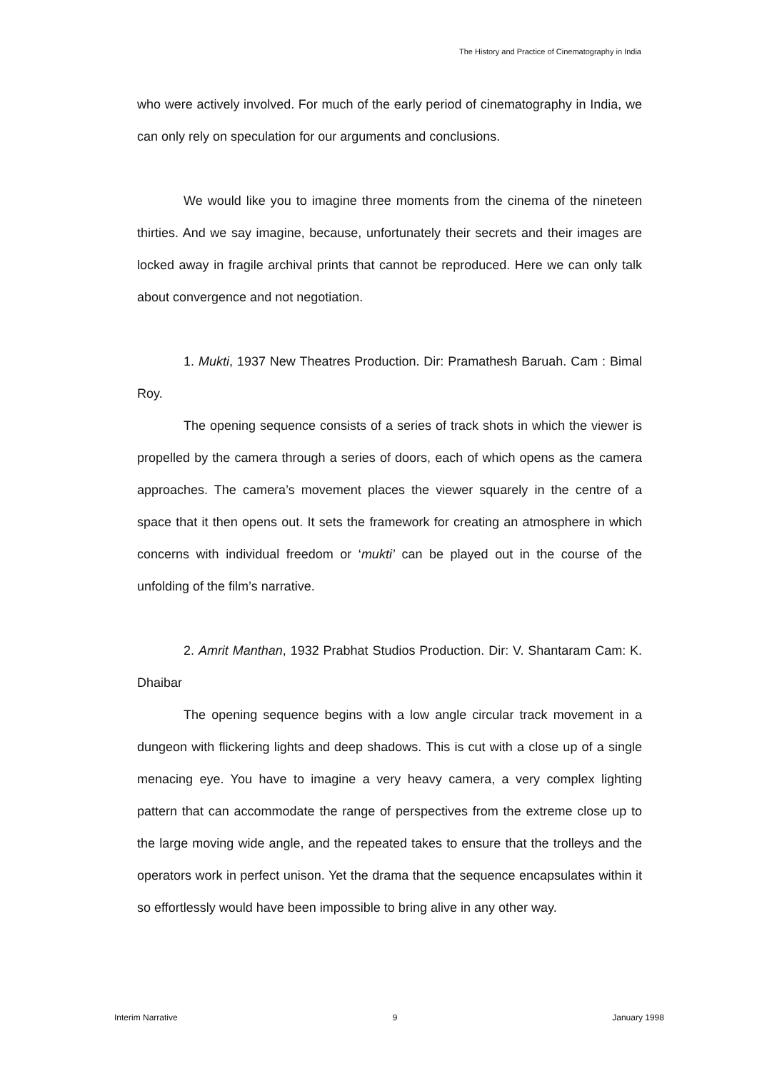The History and Practice of Cinematography in India
who were actively involved. For much of the early period of cinematography in India, we can only rely on speculation for our arguments and conclusions.
We would like you to imagine three moments from the cinema of the nineteen thirties. And we say imagine, because, unfortunately their secrets and their images are locked away in fragile archival prints that cannot be reproduced. Here we can only talk about convergence and not negotiation.
1. Mukti, 1937 New Theatres Production. Dir: Pramathesh Baruah. Cam : Bimal Roy.
The opening sequence consists of a series of track shots in which the viewer is propelled by the camera through a series of doors, each of which opens as the camera approaches. The camera’s movement places the viewer squarely in the centre of a space that it then opens out. It sets the framework for creating an atmosphere in which concerns with individual freedom or ‘mukti’ can be played out in the course of the unfolding of the film’s narrative.
2. Amrit Manthan, 1932 Prabhat Studios Production. Dir: V. Shantaram Cam: K. Dhaibar
The opening sequence begins with a low angle circular track movement in a dungeon with flickering lights and deep shadows. This is cut with a close up of a single menacing eye. You have to imagine a very heavy camera, a very complex lighting pattern that can accommodate the range of perspectives from the extreme close up to the large moving wide angle, and the repeated takes to ensure that the trolleys and the operators work in perfect unison. Yet the drama that the sequence encapsulates within it so effortlessly would have been impossible to bring alive in any other way.
Interim Narrative 9 January 1998